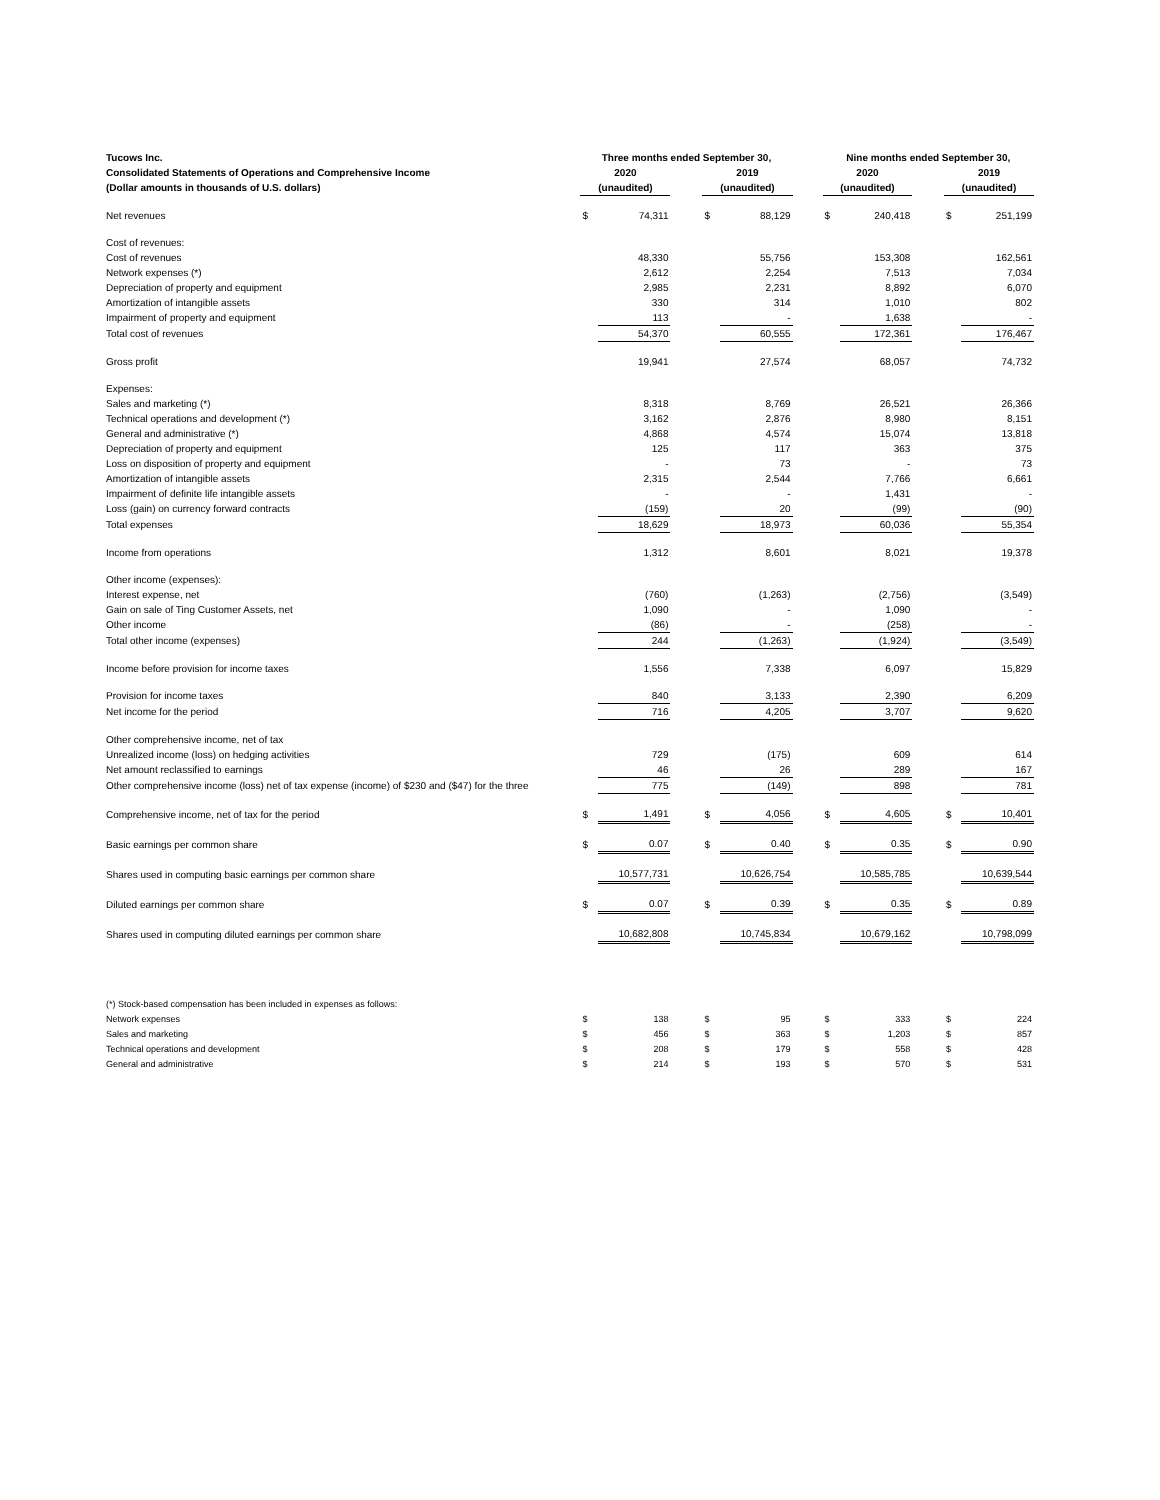| Tucows Inc. | Three months ended September 30, | | | | | | Nine months ended September 30, | | | | |
| --- | --- | --- | --- | --- | --- | --- | --- | --- | --- | --- | --- |
| Consolidated Statements of Operations and Comprehensive Income | 2020 | | | 2019 | | | 2020 | | | 2019 | |
| (Dollar amounts in thousands of U.S. dollars) | (unaudited) | | | (unaudited) | | | (unaudited) | | | (unaudited) | |
| Net revenues | $ | 74,311 | | $ | 88,129 | | $ | 240,418 | | $ | 251,199 |
| Cost of revenues: | | | | | | | | | | | |
| Cost of revenues | | 48,330 | | | 55,756 | | | 153,308 | | | 162,561 |
| Network expenses (*) | | 2,612 | | | 2,254 | | | 7,513 | | | 7,034 |
| Depreciation of property and equipment | | 2,985 | | | 2,231 | | | 8,892 | | | 6,070 |
| Amortization of intangible assets | | 330 | | | 314 | | | 1,010 | | | 802 |
| Impairment of property and equipment | | 113 | | | - | | | 1,638 | | | - |
| Total cost of revenues | | 54,370 | | | 60,555 | | | 172,361 | | | 176,467 |
| Gross profit | | 19,941 | | | 27,574 | | | 68,057 | | | 74,732 |
| Expenses: | | | | | | | | | | | |
| Sales and marketing (*) | | 8,318 | | | 8,769 | | | 26,521 | | | 26,366 |
| Technical operations and development (*) | | 3,162 | | | 2,876 | | | 8,980 | | | 8,151 |
| General and administrative (*) | | 4,868 | | | 4,574 | | | 15,074 | | | 13,818 |
| Depreciation of property and equipment | | 125 | | | 117 | | | 363 | | | 375 |
| Loss on disposition of property and equipment | | - | | | 73 | | | - | | | 73 |
| Amortization of intangible assets | | 2,315 | | | 2,544 | | | 7,766 | | | 6,661 |
| Impairment of definite life intangible assets | | - | | | - | | | 1,431 | | | - |
| Loss (gain) on currency forward contracts | | (159) | | | 20 | | | (99) | | | (90) |
| Total expenses | | 18,629 | | | 18,973 | | | 60,036 | | | 55,354 |
| Income from operations | | 1,312 | | | 8,601 | | | 8,021 | | | 19,378 |
| Other income (expenses): | | | | | | | | | | | |
| Interest expense, net | | (760) | | | (1,263) | | | (2,756) | | | (3,549) |
| Gain on sale of Ting Customer Assets, net | | 1,090 | | | - | | | 1,090 | | | - |
| Other income | | (86) | | | - | | | (258) | | | - |
| Total other income (expenses) | | 244 | | | (1,263) | | | (1,924) | | | (3,549) |
| Income before provision for income taxes | | 1,556 | | | 7,338 | | | 6,097 | | | 15,829 |
| Provision for income taxes | | 840 | | | 3,133 | | | 2,390 | | | 6,209 |
| Net income for the period | | 716 | | | 4,205 | | | 3,707 | | | 9,620 |
| Other comprehensive income, net of tax | | | | | | | | | | | |
| Unrealized income (loss) on hedging activities | | 729 | | | (175) | | | 609 | | | 614 |
| Net amount reclassified to earnings | | 46 | | | 26 | | | 289 | | | 167 |
| Other comprehensive income (loss) net of tax expense (income) of $230 and ($47) for the three | | 775 | | | (149) | | | 898 | | | 781 |
| Comprehensive income, net of tax for the period | $ | 1,491 | | $ | 4,056 | | $ | 4,605 | | $ | 10,401 |
| Basic earnings per common share | $ | 0.07 | | $ | 0.40 | | $ | 0.35 | | $ | 0.90 |
| Shares used in computing basic earnings per common share | | 10,577,731 | | | 10,626,754 | | | 10,585,785 | | | 10,639,544 |
| Diluted earnings per common share | $ | 0.07 | | $ | 0.39 | | $ | 0.35 | | $ | 0.89 |
| Shares used in computing diluted earnings per common share | | 10,682,808 | | | 10,745,834 | | | 10,679,162 | | | 10,798,099 |
| (*) Stock-based compensation has been included in expenses as follows: | | | | | | | | | | | |
| Network expenses | $ | 138 | | $ | 95 | | $ | 333 | | $ | 224 |
| Sales and marketing | $ | 456 | | $ | 363 | | $ | 1,203 | | $ | 857 |
| Technical operations and development | $ | 208 | | $ | 179 | | $ | 558 | | $ | 428 |
| General and administrative | $ | 214 | | $ | 193 | | $ | 570 | | $ | 531 |